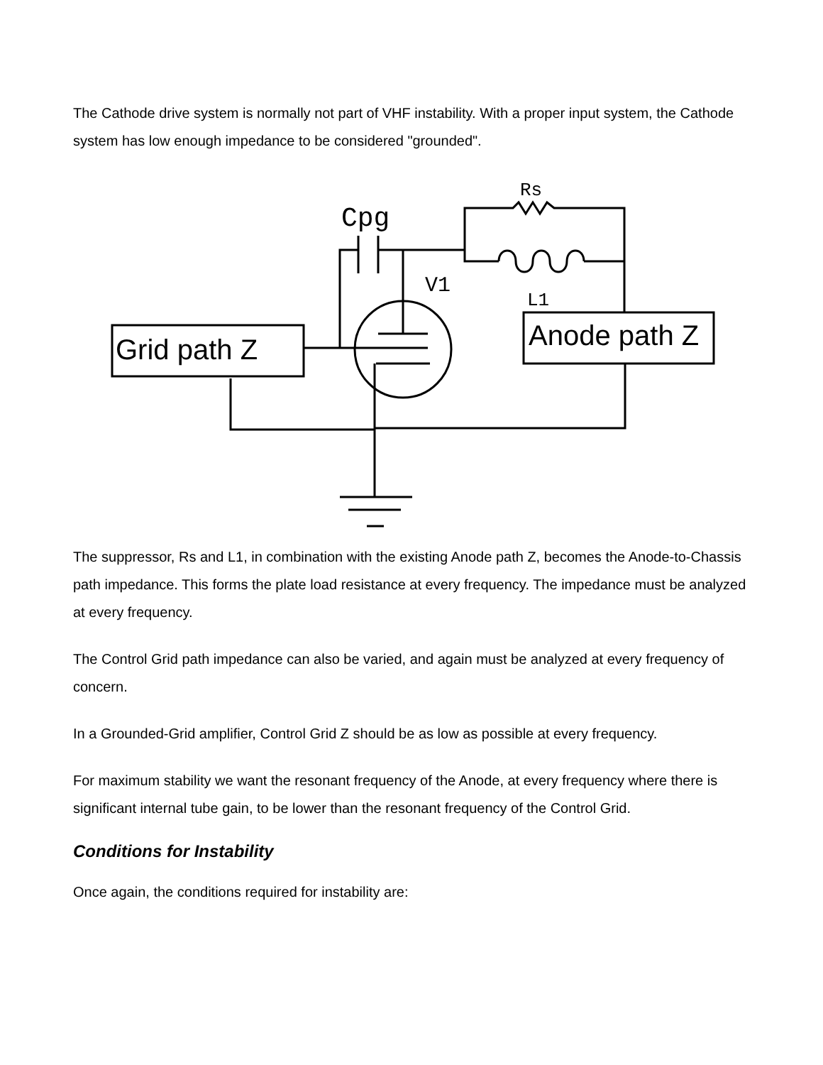The Cathode drive system is normally not part of VHF instability. With a proper input system, the Cathode system has low enough impedance to be considered "grounded".
Grid path Z
Anode path Z
Cpg
Rs
V1
L1
The suppressor, Rs and L1, in combination with the existing Anode path Z, becomes the Anode-to-Chassis path impedance. This forms the plate load resistance at every frequency. The impedance must be analyzed at every frequency.
The Control Grid path impedance can also be varied, and again must be analyzed at every frequency of concern.
In a Grounded-Grid amplifier, Control Grid Z should be as low as possible at every frequency.
For maximum stability we want the resonant frequency of the Anode, at every frequency where there is significant internal tube gain, to be lower than the resonant frequency of the Control Grid.
Conditions for Instability
Once again, the conditions required for instability are: